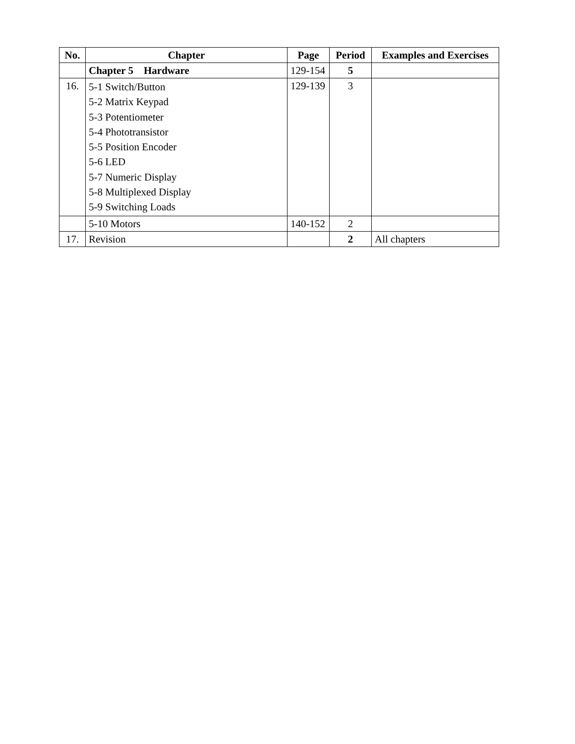| No. | Chapter | Page | Period | Examples and Exercises |
| --- | --- | --- | --- | --- |
| | Chapter 5 Hardware | 129-154 | 5 | |
| 16. | 5-1 Switch/Button 5-2 Matrix Keypad 5-3 Potentiometer 5-4 Phototransistor 5-5 Position Encoder 5-6 LED 5-7 Numeric Display 5-8 Multiplexed Display 5-9 Switching Loads | 129-139 | 3 | |
| | 5-10 Motors | 140-152 | 2 | |
| 17. | Revision | | 2 | All chapters |